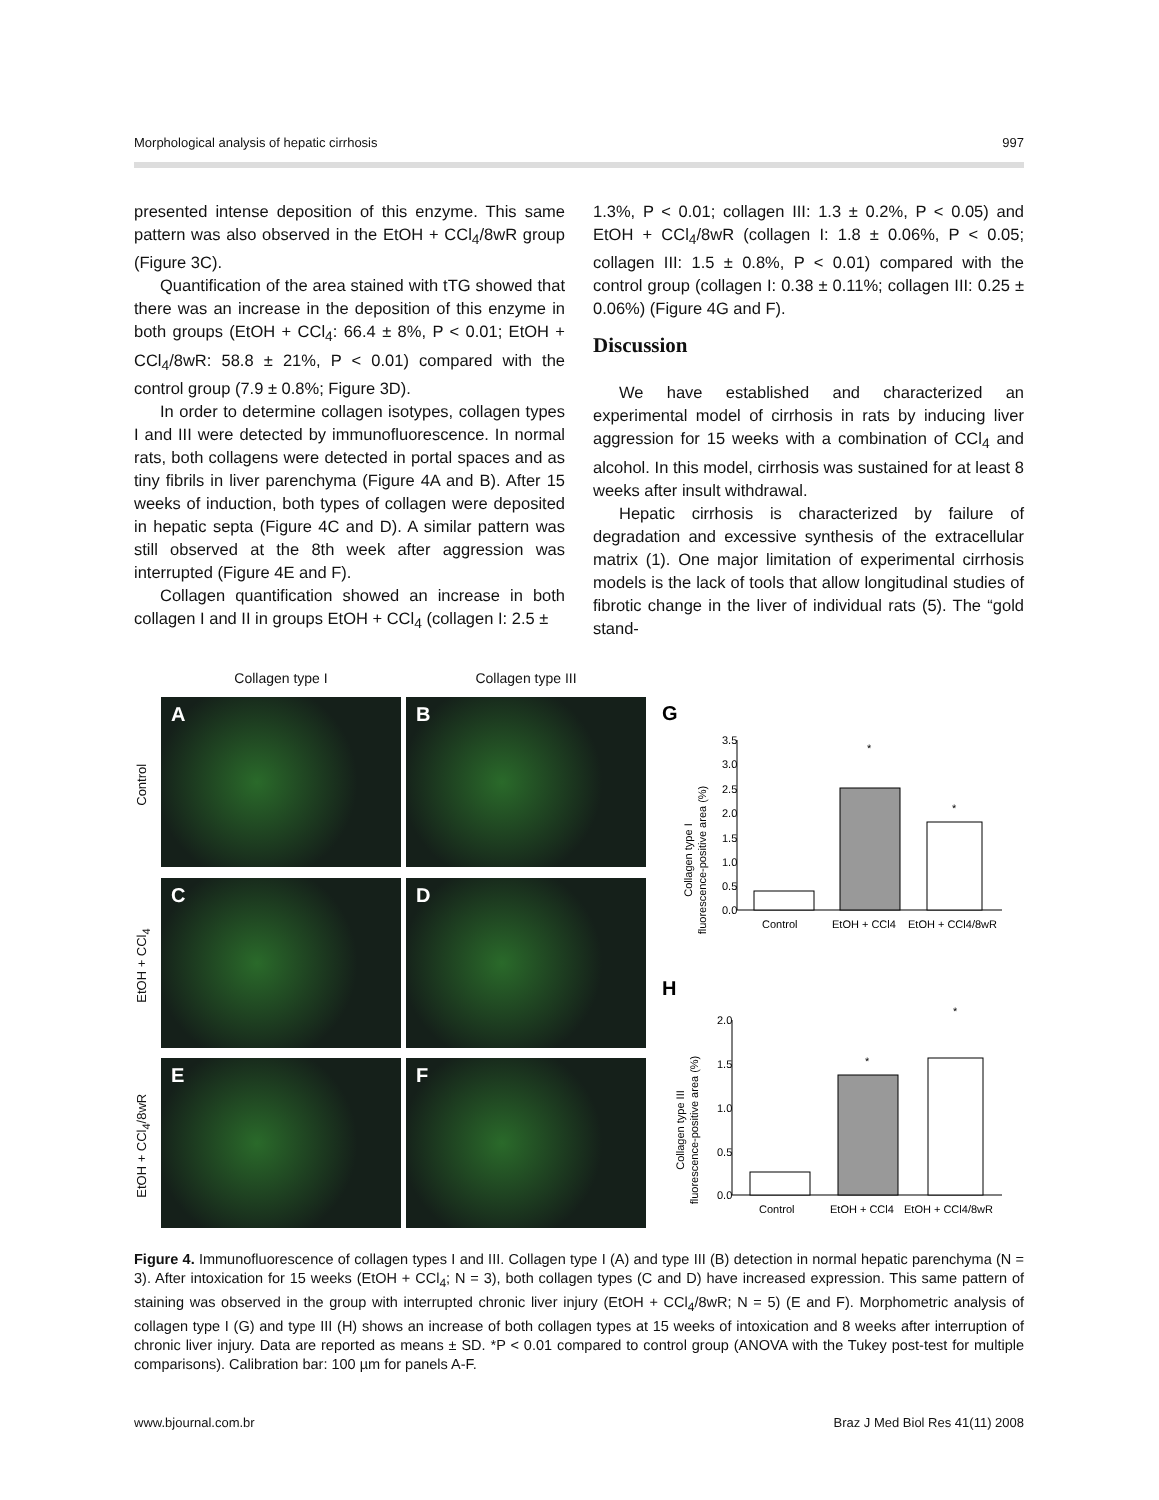Morphological analysis of hepatic cirrhosis 997
presented intense deposition of this enzyme. This same pattern was also observed in the EtOH + CCl<sub>4</sub>/8wR group (Figure 3C).
Quantification of the area stained with tTG showed that there was an increase in the deposition of this enzyme in both groups (EtOH + CCl<sub>4</sub>: 66.4 ± 8%, P < 0.01; EtOH + CCl<sub>4</sub>/8wR: 58.8 ± 21%, P < 0.01) compared with the control group (7.9 ± 0.8%; Figure 3D).
In order to determine collagen isotypes, collagen types I and III were detected by immunofluorescence. In normal rats, both collagens were detected in portal spaces and as tiny fibrils in liver parenchyma (Figure 4A and B). After 15 weeks of induction, both types of collagen were deposited in hepatic septa (Figure 4C and D). A similar pattern was still observed at the 8th week after aggression was interrupted (Figure 4E and F).
Collagen quantification showed an increase in both collagen I and II in groups EtOH + CCl<sub>4</sub> (collagen I: 2.5 ±
1.3%, P < 0.01; collagen III: 1.3 ± 0.2%, P < 0.05) and EtOH + CCl<sub>4</sub>/8wR (collagen I: 1.8 ± 0.06%, P < 0.05; collagen III: 1.5 ± 0.8%, P < 0.01) compared with the control group (collagen I: 0.38 ± 0.11%; collagen III: 0.25 ± 0.06%) (Figure 4G and F).
Discussion
We have established and characterized an experimental model of cirrhosis in rats by inducing liver aggression for 15 weeks with a combination of CCl<sub>4</sub> and alcohol. In this model, cirrhosis was sustained for at least 8 weeks after insult withdrawal.
Hepatic cirrhosis is characterized by failure of degradation and excessive synthesis of the extracellular matrix (1). One major limitation of experimental cirrhosis models is the lack of tools that allow longitudinal studies of fibrotic change in the liver of individual rats (5). The “gold stand-
Collagen type I
Collagen type III
Control
A
B
EtOH + CCl<sub>4</sub>
C
D
EtOH + CCl<sub>4</sub>/8wR
E
F
G
Collagen type I
fluorescence-positive area (%)
3.5
3.0
2.5
2.0
1.5
1.0
0.5
0.0
*
*
Control
EtOH + CCl4
EtOH + CCl4/8wR
H
Collagen type III
fluorescence-positive area (%)
2.0
1.5
1.0
0.5
0.0
*
*
Control
EtOH + CCl4
EtOH + CCl4/8wR
Figure 4. Immunofluorescence of collagen types I and III. Collagen type I (A) and type III (B) detection in normal hepatic parenchyma (N = 3). After intoxication for 15 weeks (EtOH + CCl<sub>4</sub>; N = 3), both collagen types (C and D) have increased expression. This same pattern of staining was observed in the group with interrupted chronic liver injury (EtOH + CCl<sub>4</sub>/8wR; N = 5) (E and F). Morphometric analysis of collagen type I (G) and type III (H) shows an increase of both collagen types at 15 weeks of intoxication and 8 weeks after interruption of chronic liver injury. Data are reported as means ± SD. *P < 0.01 compared to control group (ANOVA with the Tukey post-test for multiple comparisons). Calibration bar: 100 µm for panels A-F.
www.bjournal.com.br Braz J Med Biol Res 41(11) 2008